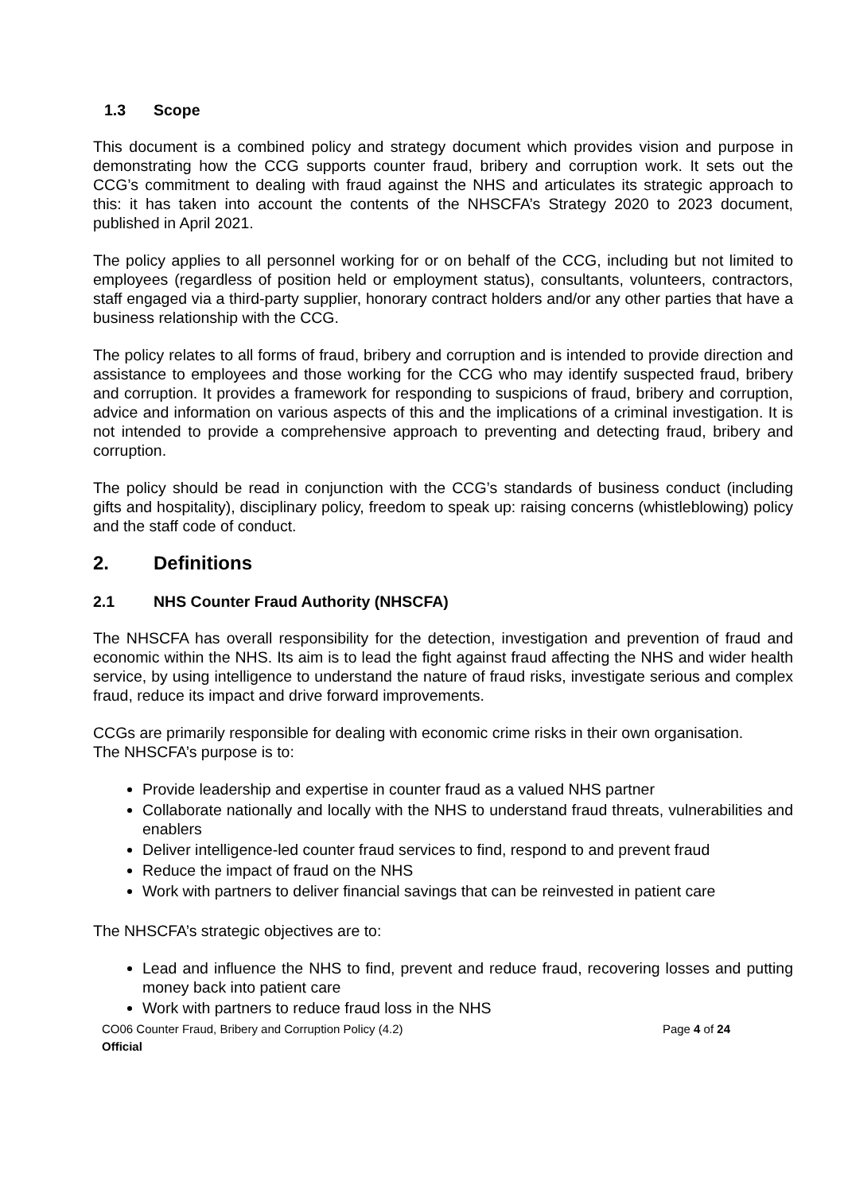1.3 Scope
This document is a combined policy and strategy document which provides vision and purpose in demonstrating how the CCG supports counter fraud, bribery and corruption work. It sets out the CCG’s commitment to dealing with fraud against the NHS and articulates its strategic approach to this: it has taken into account the contents of the NHSCFA’s Strategy 2020 to 2023 document, published in April 2021.
The policy applies to all personnel working for or on behalf of the CCG, including but not limited to employees (regardless of position held or employment status), consultants, volunteers, contractors, staff engaged via a third-party supplier, honorary contract holders and/or any other parties that have a business relationship with the CCG.
The policy relates to all forms of fraud, bribery and corruption and is intended to provide direction and assistance to employees and those working for the CCG who may identify suspected fraud, bribery and corruption. It provides a framework for responding to suspicions of fraud, bribery and corruption, advice and information on various aspects of this and the implications of a criminal investigation. It is not intended to provide a comprehensive approach to preventing and detecting fraud, bribery and corruption.
The policy should be read in conjunction with the CCG’s standards of business conduct (including gifts and hospitality), disciplinary policy, freedom to speak up: raising concerns (whistleblowing) policy and the staff code of conduct.
2. Definitions
2.1 NHS Counter Fraud Authority (NHSCFA)
The NHSCFA has overall responsibility for the detection, investigation and prevention of fraud and economic within the NHS. Its aim is to lead the fight against fraud affecting the NHS and wider health service, by using intelligence to understand the nature of fraud risks, investigate serious and complex fraud, reduce its impact and drive forward improvements.
CCGs are primarily responsible for dealing with economic crime risks in their own organisation.
The NHSCFA’s purpose is to:
Provide leadership and expertise in counter fraud as a valued NHS partner
Collaborate nationally and locally with the NHS to understand fraud threats, vulnerabilities and enablers
Deliver intelligence-led counter fraud services to find, respond to and prevent fraud
Reduce the impact of fraud on the NHS
Work with partners to deliver financial savings that can be reinvested in patient care
The NHSCFA’s strategic objectives are to:
Lead and influence the NHS to find, prevent and reduce fraud, recovering losses and putting money back into patient care
Work with partners to reduce fraud loss in the NHS
CO06 Counter Fraud, Bribery and Corruption Policy (4.2) Page 4 of 24
Official